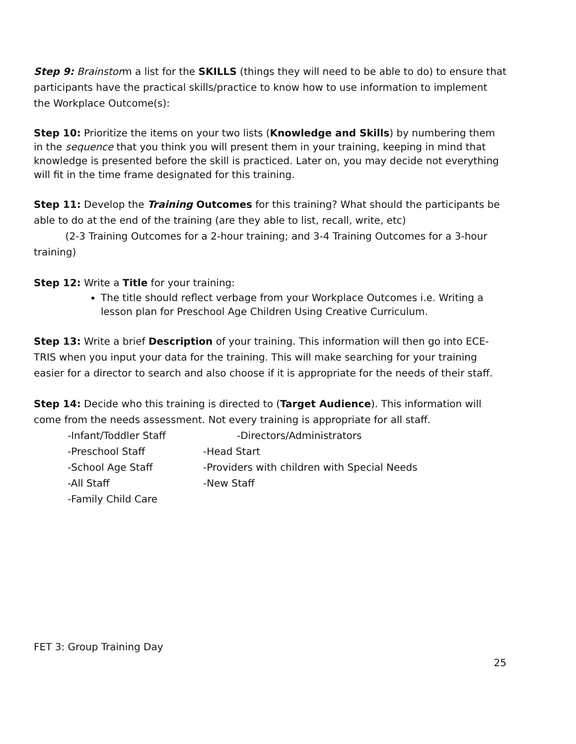Step 9: Brainstorm a list for the SKILLS (things they will need to be able to do) to ensure that participants have the practical skills/practice to know how to use information to implement the Workplace Outcome(s):
Step 10: Prioritize the items on your two lists (Knowledge and Skills) by numbering them in the sequence that you think you will present them in your training, keeping in mind that knowledge is presented before the skill is practiced. Later on, you may decide not everything will fit in the time frame designated for this training.
Step 11: Develop the Training Outcomes for this training? What should the participants be able to do at the end of the training (are they able to list, recall, write, etc)
(2-3 Training Outcomes for a 2-hour training; and 3-4 Training Outcomes for a 3-hour training)
Step 12: Write a Title for your training:
The title should reflect verbage from your Workplace Outcomes i.e. Writing a lesson plan for Preschool Age Children Using Creative Curriculum.
Step 13: Write a brief Description of your training. This information will then go into ECE-TRIS when you input your data for the training. This will make searching for your training easier for a director to search and also choose if it is appropriate for the needs of their staff.
Step 14: Decide who this training is directed to (Target Audience). This information will come from the needs assessment. Not every training is appropriate for all staff.
-Infant/Toddler Staff
-Directors/Administrators
-Preschool Staff
-Head Start
-School Age Staff
-Providers with children with Special Needs
-All Staff
-New Staff
-Family Child Care
FET 3: Group Training Day
25